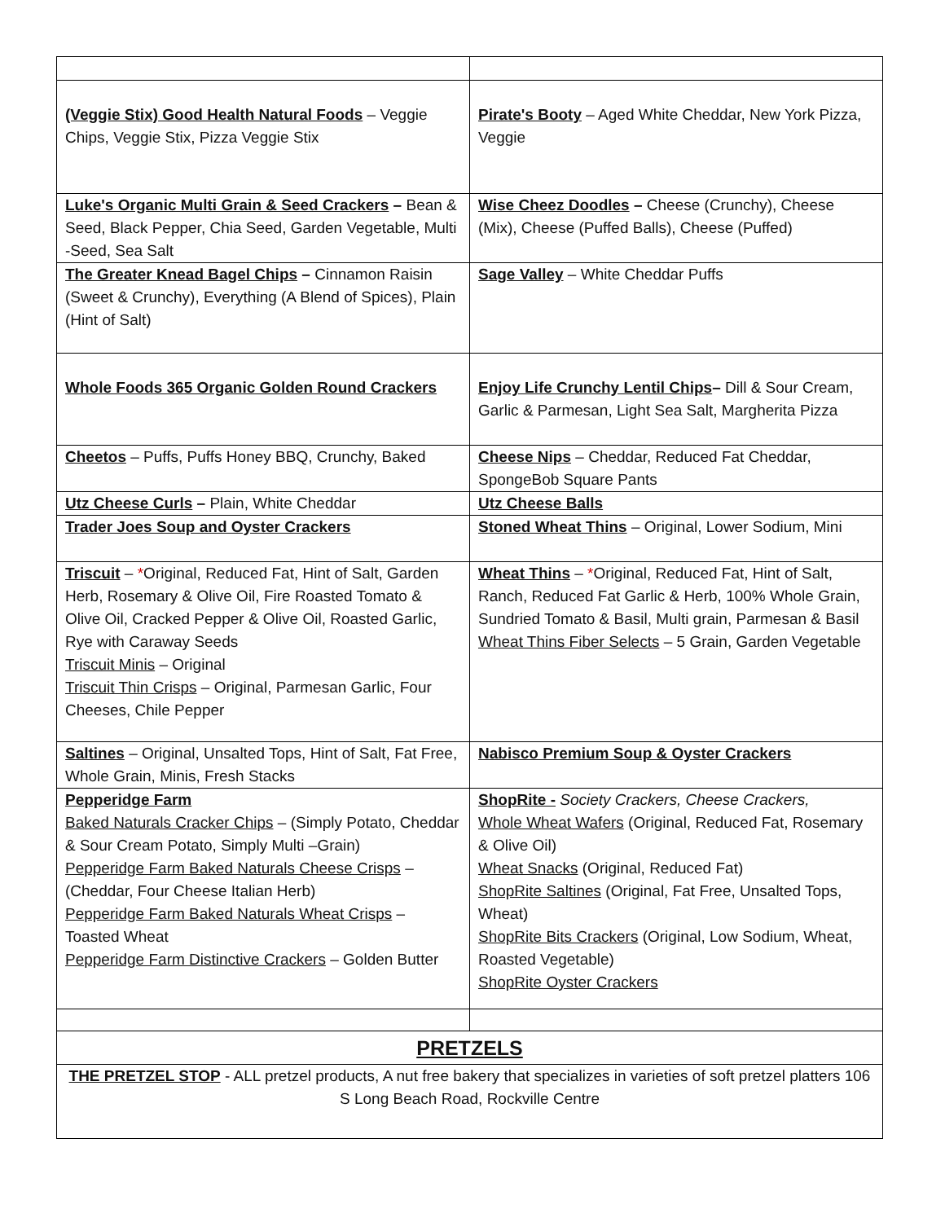| (Veggie Stix) Good Health Natural Foods – Veggie Chips, Veggie Stix, Pizza Veggie Stix | Pirate's Booty – Aged White Cheddar, New York Pizza, Veggie |
| Luke's Organic Multi Grain & Seed Crackers – Bean & Seed, Black Pepper, Chia Seed, Garden Vegetable, Multi -Seed, Sea Salt | Wise Cheez Doodles – Cheese (Crunchy), Cheese (Mix), Cheese (Puffed Balls), Cheese (Puffed) |
| The Greater Knead Bagel Chips – Cinnamon Raisin (Sweet & Crunchy), Everything (A Blend of Spices), Plain (Hint of Salt) | Sage Valley – White Cheddar Puffs |
| Whole Foods 365 Organic Golden Round Crackers | Enjoy Life Crunchy Lentil Chips – Dill & Sour Cream, Garlic & Parmesan, Light Sea Salt, Margherita Pizza |
| Cheetos – Puffs, Puffs Honey BBQ, Crunchy, Baked | Cheese Nips – Cheddar, Reduced Fat Cheddar, SpongeBob Square Pants |
| Utz Cheese Curls – Plain, White Cheddar | Utz Cheese Balls |
| Trader Joes Soup and Oyster Crackers | Stoned Wheat Thins – Original, Lower Sodium, Mini |
| Triscuit – * Original, Reduced Fat, Hint of Salt, Garden Herb, Rosemary & Olive Oil, Fire Roasted Tomato & Olive Oil, Cracked Pepper & Olive Oil, Roasted Garlic, Rye with Caraway Seeds Triscuit Minis – Original Triscuit Thin Crisps – Original, Parmesan Garlic, Four Cheeses, Chile Pepper | Wheat Thins – * Original, Reduced Fat, Hint of Salt, Ranch, Reduced Fat Garlic & Herb, 100% Whole Grain, Sundried Tomato & Basil, Multi grain, Parmesan & Basil Wheat Thins Fiber Selects – 5 Grain, Garden Vegetable |
| Saltines – Original, Unsalted Tops, Hint of Salt, Fat Free, Whole Grain, Minis, Fresh Stacks | Nabisco Premium Soup & Oyster Crackers |
| Pepperidge Farm Baked Naturals Cracker Chips – (Simply Potato, Cheddar & Sour Cream Potato, Simply Multi –Grain) Pepperidge Farm Baked Naturals Cheese Crisps – (Cheddar, Four Cheese Italian Herb) Pepperidge Farm Baked Naturals Wheat Crisps – Toasted Wheat Pepperidge Farm Distinctive Crackers – Golden Butter | ShopRite - Society Crackers, Cheese Crackers, Whole Wheat Wafers (Original, Reduced Fat, Rosemary & Olive Oil) Wheat Snacks (Original, Reduced Fat) ShopRite Saltines (Original, Fat Free, Unsalted Tops, Wheat) ShopRite Bits Crackers (Original, Low Sodium, Wheat, Roasted Vegetable) ShopRite Oyster Crackers |
| PRETZELS | |
| THE PRETZEL STOP - ALL pretzel products, A nut free bakery that specializes in varieties of soft pretzel platters 106 S Long Beach Road, Rockville Centre | |